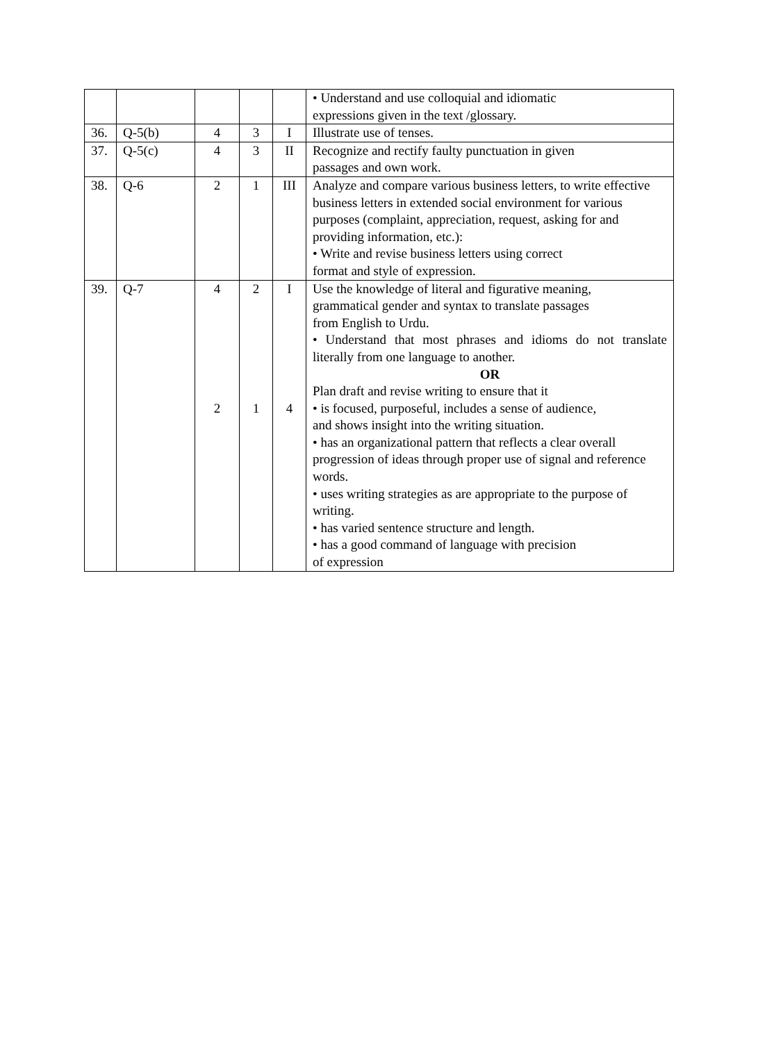| | | | | | • Understand and use colloquial and idiomatic expressions given in the text /glossary. |
| 36. | Q-5(b) | 4 | 3 | I | Illustrate use of tenses. |
| 37. | Q-5(c) | 4 | 3 | II | Recognize and rectify faulty punctuation in given passages and own work. |
| 38. | Q-6 | 2 | 1 | III | Analyze and compare various business letters, to write effective business letters in extended social environment for various purposes (complaint, appreciation, request, asking for and providing information, etc.): • Write and revise business letters using correct format and style of expression. |
| 39. | Q-7 | 4 2 | 2 1 | I 4 | Use the knowledge of literal and figurative meaning, grammatical gender and syntax to translate passages from English to Urdu. • Understand that most phrases and idioms do not translate literally from one language to another. OR Plan draft and revise writing to ensure that it • is focused, purposeful, includes a sense of audience, and shows insight into the writing situation. • has an organizational pattern that reflects a clear overall progression of ideas through proper use of signal and reference words. • uses writing strategies as are appropriate to the purpose of writing. • has varied sentence structure and length. • has a good command of language with precision of expression |